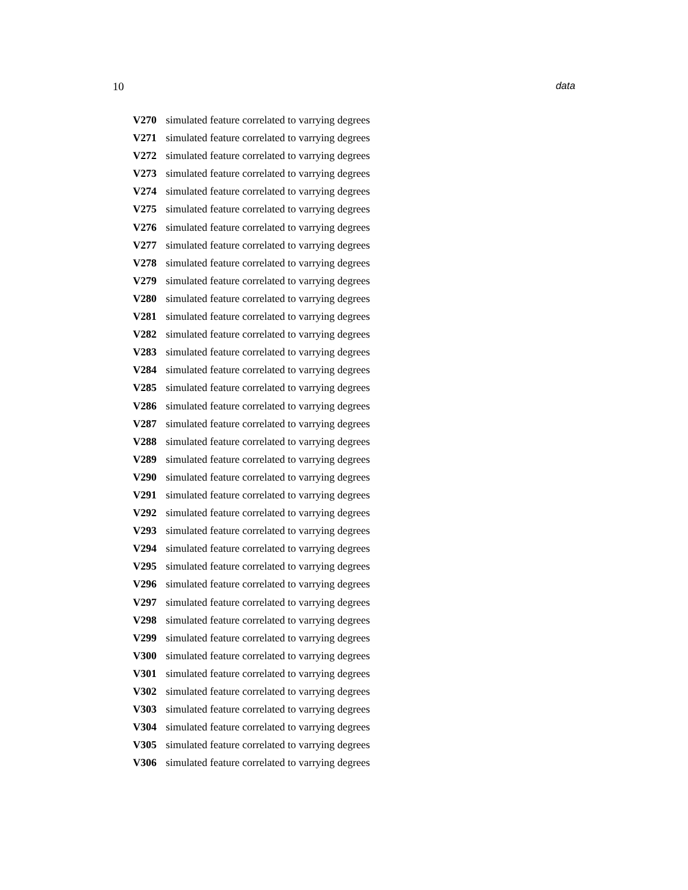10 data
V270 simulated feature correlated to varrying degrees
V271 simulated feature correlated to varrying degrees
V272 simulated feature correlated to varrying degrees
V273 simulated feature correlated to varrying degrees
V274 simulated feature correlated to varrying degrees
V275 simulated feature correlated to varrying degrees
V276 simulated feature correlated to varrying degrees
V277 simulated feature correlated to varrying degrees
V278 simulated feature correlated to varrying degrees
V279 simulated feature correlated to varrying degrees
V280 simulated feature correlated to varrying degrees
V281 simulated feature correlated to varrying degrees
V282 simulated feature correlated to varrying degrees
V283 simulated feature correlated to varrying degrees
V284 simulated feature correlated to varrying degrees
V285 simulated feature correlated to varrying degrees
V286 simulated feature correlated to varrying degrees
V287 simulated feature correlated to varrying degrees
V288 simulated feature correlated to varrying degrees
V289 simulated feature correlated to varrying degrees
V290 simulated feature correlated to varrying degrees
V291 simulated feature correlated to varrying degrees
V292 simulated feature correlated to varrying degrees
V293 simulated feature correlated to varrying degrees
V294 simulated feature correlated to varrying degrees
V295 simulated feature correlated to varrying degrees
V296 simulated feature correlated to varrying degrees
V297 simulated feature correlated to varrying degrees
V298 simulated feature correlated to varrying degrees
V299 simulated feature correlated to varrying degrees
V300 simulated feature correlated to varrying degrees
V301 simulated feature correlated to varrying degrees
V302 simulated feature correlated to varrying degrees
V303 simulated feature correlated to varrying degrees
V304 simulated feature correlated to varrying degrees
V305 simulated feature correlated to varrying degrees
V306 simulated feature correlated to varrying degrees